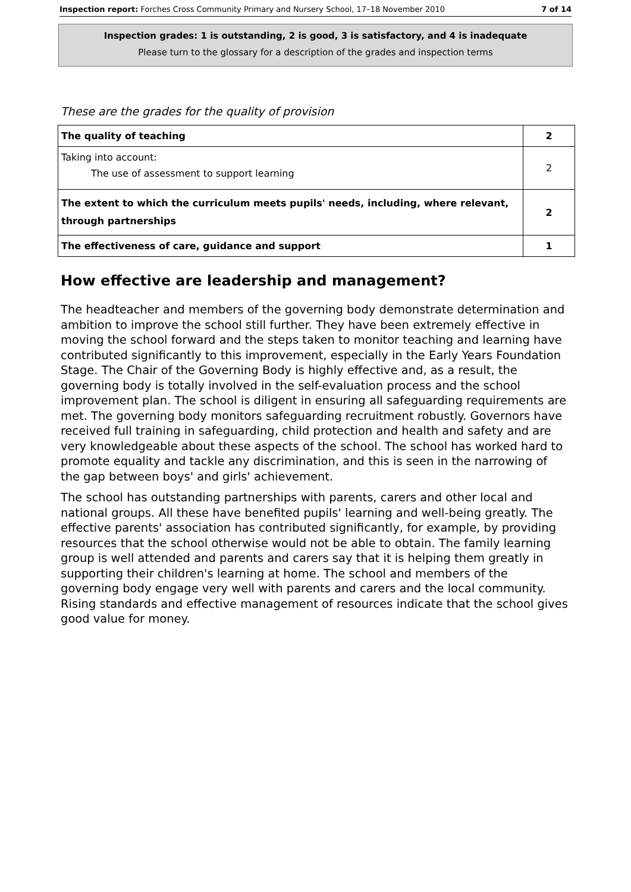Inspection report: Forches Cross Community Primary and Nursery School, 17–18 November 2010 7 of 14
Inspection grades: 1 is outstanding, 2 is good, 3 is satisfactory, and 4 is inadequate
Please turn to the glossary for a description of the grades and inspection terms
These are the grades for the quality of provision
| The quality of teaching | 2 |
| Taking into account: The use of assessment to support learning | 2 |
| The extent to which the curriculum meets pupils' needs, including, where relevant, through partnerships | 2 |
| The effectiveness of care, guidance and support | 1 |
How effective are leadership and management?
The headteacher and members of the governing body demonstrate determination and ambition to improve the school still further. They have been extremely effective in moving the school forward and the steps taken to monitor teaching and learning have contributed significantly to this improvement, especially in the Early Years Foundation Stage. The Chair of the Governing Body is highly effective and, as a result, the governing body is totally involved in the self-evaluation process and the school improvement plan. The school is diligent in ensuring all safeguarding requirements are met. The governing body monitors safeguarding recruitment robustly. Governors have received full training in safeguarding, child protection and health and safety and are very knowledgeable about these aspects of the school. The school has worked hard to promote equality and tackle any discrimination, and this is seen in the narrowing of the gap between boys' and girls' achievement.
The school has outstanding partnerships with parents, carers and other local and national groups. All these have benefited pupils' learning and well-being greatly. The effective parents' association has contributed significantly, for example, by providing resources that the school otherwise would not be able to obtain. The family learning group is well attended and parents and carers say that it is helping them greatly in supporting their children's learning at home. The school and members of the governing body engage very well with parents and carers and the local community. Rising standards and effective management of resources indicate that the school gives good value for money.